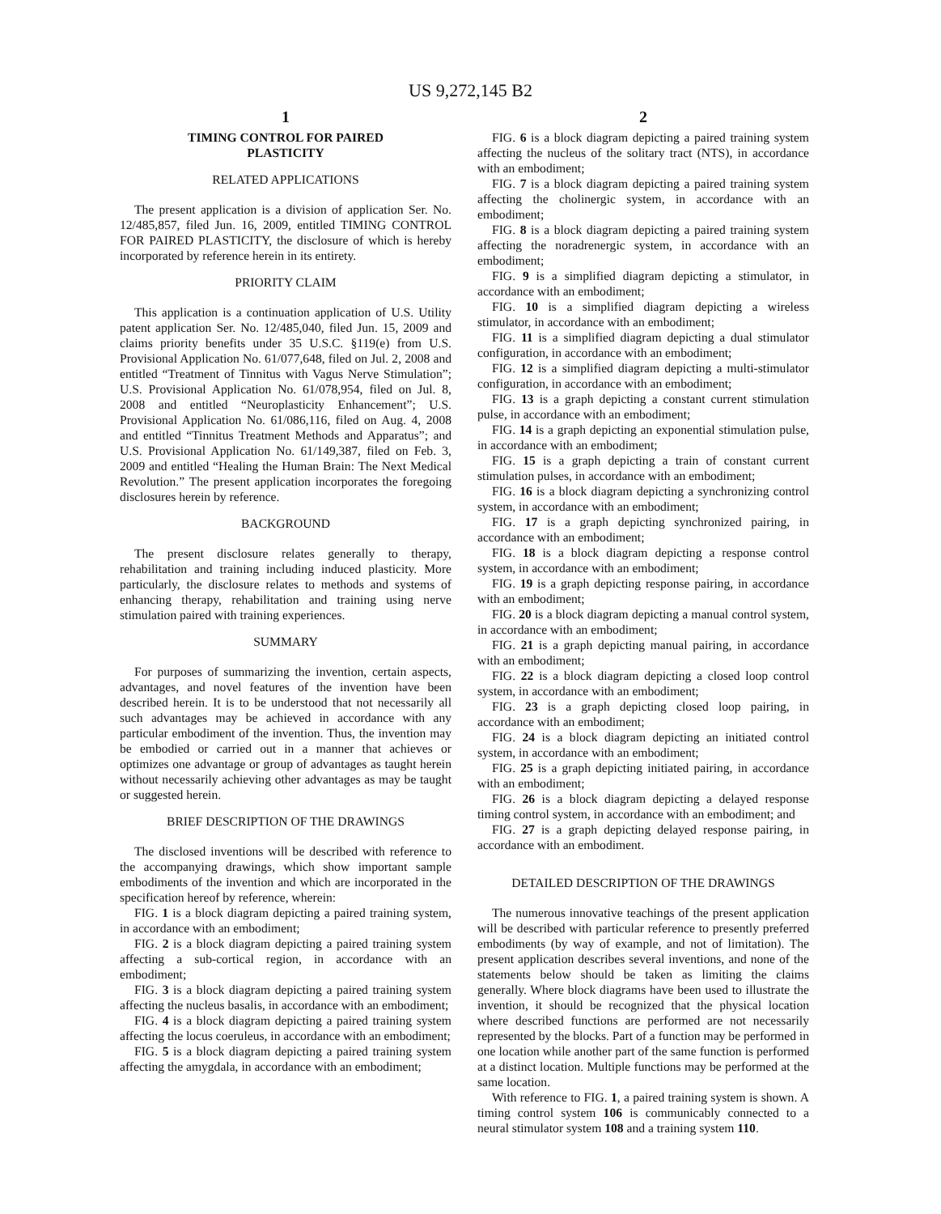US 9,272,145 B2
1
TIMING CONTROL FOR PAIRED
PLASTICITY
RELATED APPLICATIONS
The present application is a division of application Ser. No. 12/485,857, filed Jun. 16, 2009, entitled TIMING CONTROL FOR PAIRED PLASTICITY, the disclosure of which is hereby incorporated by reference herein in its entirety.
PRIORITY CLAIM
This application is a continuation application of U.S. Utility patent application Ser. No. 12/485,040, filed Jun. 15, 2009 and claims priority benefits under 35 U.S.C. §119(e) from U.S. Provisional Application No. 61/077,648, filed on Jul. 2, 2008 and entitled “Treatment of Tinnitus with Vagus Nerve Stimulation”; U.S. Provisional Application No. 61/078,954, filed on Jul. 8, 2008 and entitled “Neuroplasticity Enhancement”; U.S. Provisional Application No. 61/086,116, filed on Aug. 4, 2008 and entitled “Tinnitus Treatment Methods and Apparatus”; and U.S. Provisional Application No. 61/149,387, filed on Feb. 3, 2009 and entitled “Healing the Human Brain: The Next Medical Revolution.” The present application incorporates the foregoing disclosures herein by reference.
BACKGROUND
The present disclosure relates generally to therapy, rehabilitation and training including induced plasticity. More particularly, the disclosure relates to methods and systems of enhancing therapy, rehabilitation and training using nerve stimulation paired with training experiences.
SUMMARY
For purposes of summarizing the invention, certain aspects, advantages, and novel features of the invention have been described herein. It is to be understood that not necessarily all such advantages may be achieved in accordance with any particular embodiment of the invention. Thus, the invention may be embodied or carried out in a manner that achieves or optimizes one advantage or group of advantages as taught herein without necessarily achieving other advantages as may be taught or suggested herein.
BRIEF DESCRIPTION OF THE DRAWINGS
The disclosed inventions will be described with reference to the accompanying drawings, which show important sample embodiments of the invention and which are incorporated in the specification hereof by reference, wherein:
FIG. 1 is a block diagram depicting a paired training system, in accordance with an embodiment;
FIG. 2 is a block diagram depicting a paired training system affecting a sub-cortical region, in accordance with an embodiment;
FIG. 3 is a block diagram depicting a paired training system affecting the nucleus basalis, in accordance with an embodiment;
FIG. 4 is a block diagram depicting a paired training system affecting the locus coeruleus, in accordance with an embodiment;
FIG. 5 is a block diagram depicting a paired training system affecting the amygdala, in accordance with an embodiment;
2
FIG. 6 is a block diagram depicting a paired training system affecting the nucleus of the solitary tract (NTS), in accordance with an embodiment;
FIG. 7 is a block diagram depicting a paired training system affecting the cholinergic system, in accordance with an embodiment;
FIG. 8 is a block diagram depicting a paired training system affecting the noradrenergic system, in accordance with an embodiment;
FIG. 9 is a simplified diagram depicting a stimulator, in accordance with an embodiment;
FIG. 10 is a simplified diagram depicting a wireless stimulator, in accordance with an embodiment;
FIG. 11 is a simplified diagram depicting a dual stimulator configuration, in accordance with an embodiment;
FIG. 12 is a simplified diagram depicting a multi-stimulator configuration, in accordance with an embodiment;
FIG. 13 is a graph depicting a constant current stimulation pulse, in accordance with an embodiment;
FIG. 14 is a graph depicting an exponential stimulation pulse, in accordance with an embodiment;
FIG. 15 is a graph depicting a train of constant current stimulation pulses, in accordance with an embodiment;
FIG. 16 is a block diagram depicting a synchronizing control system, in accordance with an embodiment;
FIG. 17 is a graph depicting synchronized pairing, in accordance with an embodiment;
FIG. 18 is a block diagram depicting a response control system, in accordance with an embodiment;
FIG. 19 is a graph depicting response pairing, in accordance with an embodiment;
FIG. 20 is a block diagram depicting a manual control system, in accordance with an embodiment;
FIG. 21 is a graph depicting manual pairing, in accordance with an embodiment;
FIG. 22 is a block diagram depicting a closed loop control system, in accordance with an embodiment;
FIG. 23 is a graph depicting closed loop pairing, in accordance with an embodiment;
FIG. 24 is a block diagram depicting an initiated control system, in accordance with an embodiment;
FIG. 25 is a graph depicting initiated pairing, in accordance with an embodiment;
FIG. 26 is a block diagram depicting a delayed response timing control system, in accordance with an embodiment; and
FIG. 27 is a graph depicting delayed response pairing, in accordance with an embodiment.
DETAILED DESCRIPTION OF THE DRAWINGS
The numerous innovative teachings of the present application will be described with particular reference to presently preferred embodiments (by way of example, and not of limitation). The present application describes several inventions, and none of the statements below should be taken as limiting the claims generally. Where block diagrams have been used to illustrate the invention, it should be recognized that the physical location where described functions are performed are not necessarily represented by the blocks. Part of a function may be performed in one location while another part of the same function is performed at a distinct location. Multiple functions may be performed at the same location.
With reference to FIG. 1, a paired training system is shown. A timing control system 106 is communicably connected to a neural stimulator system 108 and a training system 110.